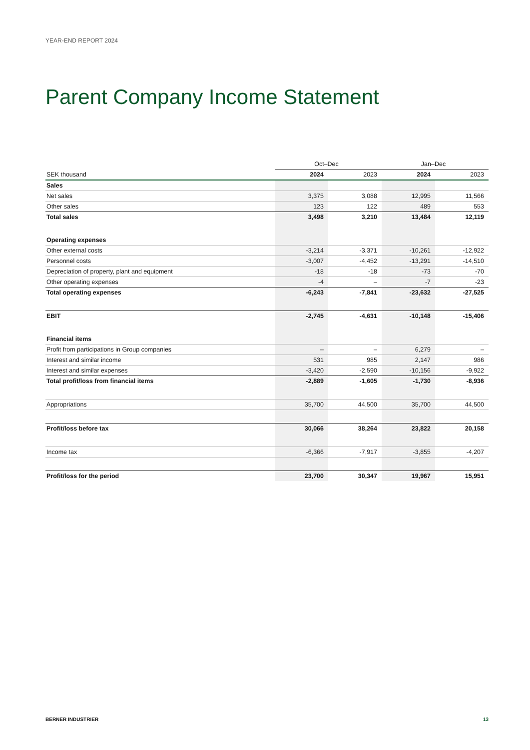YEAR-END REPORT 2024
Parent Company Income Statement
| | Oct–Dec | | Jan–Dec | |
| --- | --- | --- | --- | --- |
| SEK thousand | 2024 | 2023 | 2024 | 2023 |
| Sales | | | | |
| Net sales | 3,375 | 3,088 | 12,995 | 11,566 |
| Other sales | 123 | 122 | 489 | 553 |
| Total sales | 3,498 | 3,210 | 13,484 | 12,119 |
| Operating expenses | | | | |
| Other external costs | -3,214 | -3,371 | -10,261 | -12,922 |
| Personnel costs | -3,007 | -4,452 | -13,291 | -14,510 |
| Depreciation of property, plant and equipment | -18 | -18 | -73 | -70 |
| Other operating expenses | -4 | – | -7 | -23 |
| Total operating expenses | -6,243 | -7,841 | -23,632 | -27,525 |
| EBIT | -2,745 | -4,631 | -10,148 | -15,406 |
| Financial items | | | | |
| Profit from participations in Group companies | – | – | 6,279 | – |
| Interest and similar income | 531 | 985 | 2,147 | 986 |
| Interest and similar expenses | -3,420 | -2,590 | -10,156 | -9,922 |
| Total profit/loss from financial items | -2,889 | -1,605 | -1,730 | -8,936 |
| Appropriations | 35,700 | 44,500 | 35,700 | 44,500 |
| Profit/loss before tax | 30,066 | 38,264 | 23,822 | 20,158 |
| Income tax | -6,366 | -7,917 | -3,855 | -4,207 |
| Profit/loss for the period | 23,700 | 30,347 | 19,967 | 15,951 |
BERNER INDUSTRIER 13